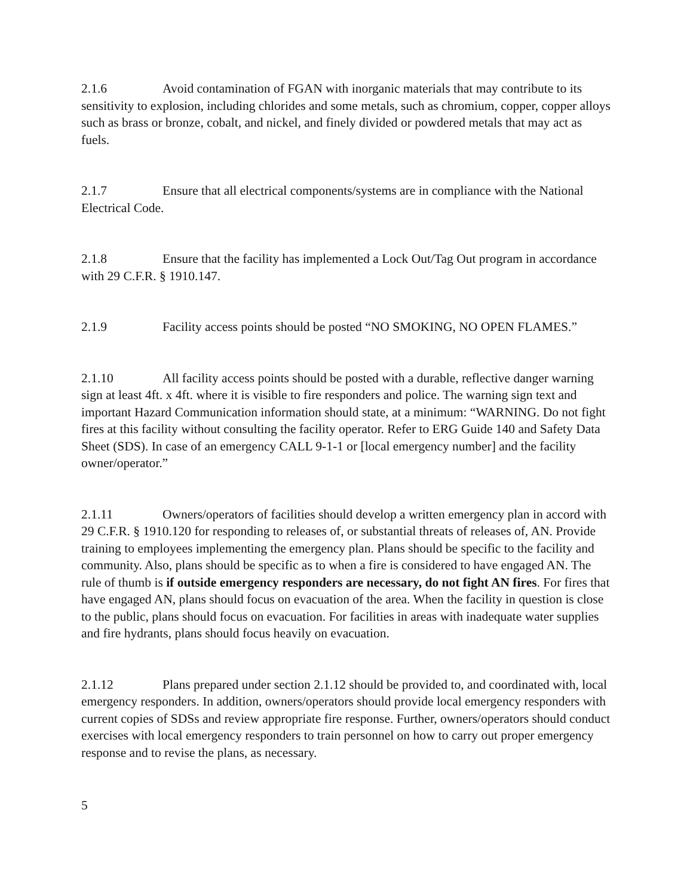2.1.6 Avoid contamination of FGAN with inorganic materials that may contribute to its sensitivity to explosion, including chlorides and some metals, such as chromium, copper, copper alloys such as brass or bronze, cobalt, and nickel, and finely divided or powdered metals that may act as fuels.
2.1.7 Ensure that all electrical components/systems are in compliance with the National Electrical Code.
2.1.8 Ensure that the facility has implemented a Lock Out/Tag Out program in accordance with 29 C.F.R. § 1910.147.
2.1.9 Facility access points should be posted “NO SMOKING, NO OPEN FLAMES.”
2.1.10 All facility access points should be posted with a durable, reflective danger warning sign at least 4ft. x 4ft. where it is visible to fire responders and police. The warning sign text and important Hazard Communication information should state, at a minimum: “WARNING. Do not fight fires at this facility without consulting the facility operator. Refer to ERG Guide 140 and Safety Data Sheet (SDS). In case of an emergency CALL 9-1-1 or [local emergency number] and the facility owner/operator.”
2.1.11 Owners/operators of facilities should develop a written emergency plan in accord with 29 C.F.R. § 1910.120 for responding to releases of, or substantial threats of releases of, AN. Provide training to employees implementing the emergency plan. Plans should be specific to the facility and community. Also, plans should be specific as to when a fire is considered to have engaged AN. The rule of thumb is if outside emergency responders are necessary, do not fight AN fires. For fires that have engaged AN, plans should focus on evacuation of the area. When the facility in question is close to the public, plans should focus on evacuation. For facilities in areas with inadequate water supplies and fire hydrants, plans should focus heavily on evacuation.
2.1.12 Plans prepared under section 2.1.12 should be provided to, and coordinated with, local emergency responders. In addition, owners/operators should provide local emergency responders with current copies of SDSs and review appropriate fire response. Further, owners/operators should conduct exercises with local emergency responders to train personnel on how to carry out proper emergency response and to revise the plans, as necessary.
5